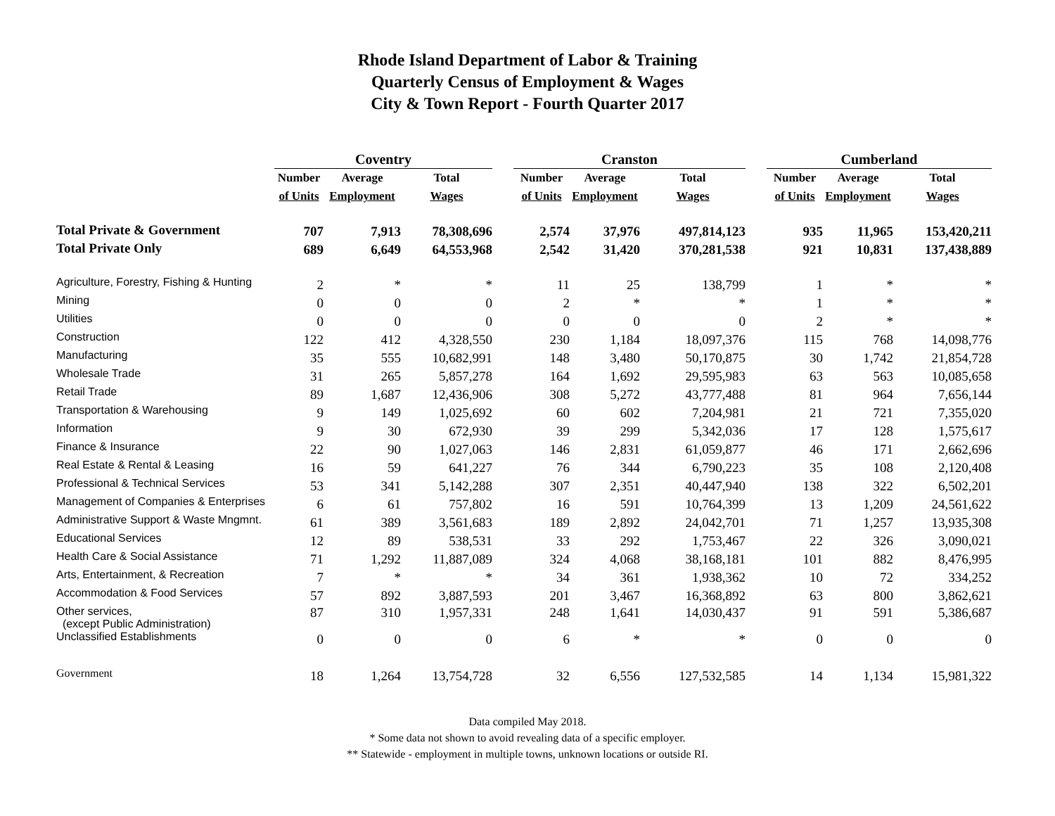Rhode Island Department of Labor & Training
Quarterly Census of Employment & Wages
City & Town Report - Fourth Quarter 2017
| | Coventry | | | | Cranston | | | | Cumberland | | |
| --- | --- | --- | --- | --- | --- | --- | --- | --- | --- | --- | --- |
| | Number | Average | Total | | Number | Average | Total | | Number | Average | Total |
| | of Units | Employment | Wages | | of Units | Employment | Wages | | of Units | Employment | Wages |
| Total Private & Government | 707 | 7,913 | 78,308,696 | | 2,574 | 37,976 | 497,814,123 | | 935 | 11,965 | 153,420,211 |
| Total Private Only | 689 | 6,649 | 64,553,968 | | 2,542 | 31,420 | 370,281,538 | | 921 | 10,831 | 137,438,889 |
| Agriculture, Forestry, Fishing & Hunting | 2 | * | * | | 11 | 25 | 138,799 | | 1 | * | * |
| Mining | 0 | 0 | 0 | | 2 | * | * | | 1 | * | * |
| Utilities | 0 | 0 | 0 | | 0 | 0 | 0 | | 2 | * | * |
| Construction | 122 | 412 | 4,328,550 | | 230 | 1,184 | 18,097,376 | | 115 | 768 | 14,098,776 |
| Manufacturing | 35 | 555 | 10,682,991 | | 148 | 3,480 | 50,170,875 | | 30 | 1,742 | 21,854,728 |
| Wholesale Trade | 31 | 265 | 5,857,278 | | 164 | 1,692 | 29,595,983 | | 63 | 563 | 10,085,658 |
| Retail Trade | 89 | 1,687 | 12,436,906 | | 308 | 5,272 | 43,777,488 | | 81 | 964 | 7,656,144 |
| Transportation & Warehousing | 9 | 149 | 1,025,692 | | 60 | 602 | 7,204,981 | | 21 | 721 | 7,355,020 |
| Information | 9 | 30 | 672,930 | | 39 | 299 | 5,342,036 | | 17 | 128 | 1,575,617 |
| Finance & Insurance | 22 | 90 | 1,027,063 | | 146 | 2,831 | 61,059,877 | | 46 | 171 | 2,662,696 |
| Real Estate & Rental & Leasing | 16 | 59 | 641,227 | | 76 | 344 | 6,790,223 | | 35 | 108 | 2,120,408 |
| Professional & Technical Services | 53 | 341 | 5,142,288 | | 307 | 2,351 | 40,447,940 | | 138 | 322 | 6,502,201 |
| Management of Companies & Enterprises | 6 | 61 | 757,802 | | 16 | 591 | 10,764,399 | | 13 | 1,209 | 24,561,622 |
| Administrative Support & Waste Mngmnt. | 61 | 389 | 3,561,683 | | 189 | 2,892 | 24,042,701 | | 71 | 1,257 | 13,935,308 |
| Educational Services | 12 | 89 | 538,531 | | 33 | 292 | 1,753,467 | | 22 | 326 | 3,090,021 |
| Health Care & Social Assistance | 71 | 1,292 | 11,887,089 | | 324 | 4,068 | 38,168,181 | | 101 | 882 | 8,476,995 |
| Arts, Entertainment, & Recreation | 7 | * | * | | 34 | 361 | 1,938,362 | | 10 | 72 | 334,252 |
| Accommodation & Food Services | 57 | 892 | 3,887,593 | | 201 | 3,467 | 16,368,892 | | 63 | 800 | 3,862,621 |
| Other services, (except Public Administration) | 87 | 310 | 1,957,331 | | 248 | 1,641 | 14,030,437 | | 91 | 591 | 5,386,687 |
| Unclassified Establishments | 0 | 0 | 0 | | 6 | * | * | | 0 | 0 | 0 |
| Government | 18 | 1,264 | 13,754,728 | | 32 | 6,556 | 127,532,585 | | 14 | 1,134 | 15,981,322 |
Data compiled May 2018.
* Some data not shown to avoid revealing data of a specific employer.
** Statewide - employment in multiple towns, unknown locations or outside RI.